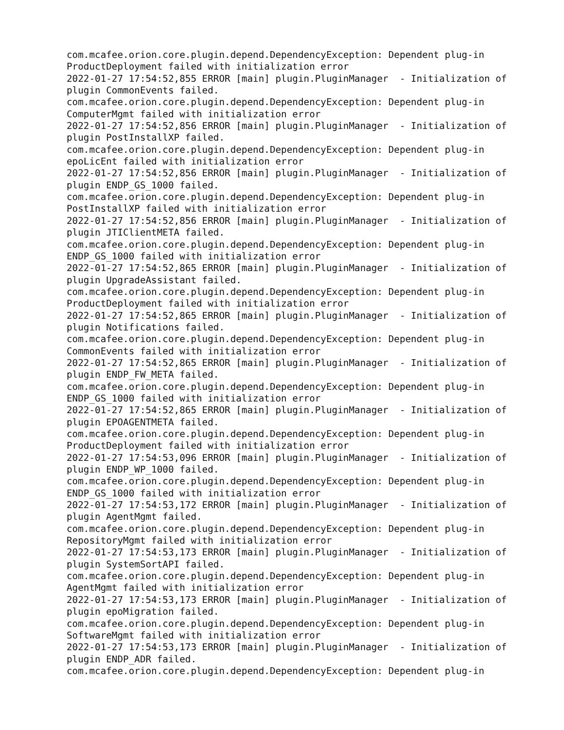com.mcafee.orion.core.plugin.depend.DependencyException: Dependent plug-in
ProductDeployment failed with initialization error
2022-01-27 17:54:52,855 ERROR [main] plugin.PluginManager  - Initialization of
plugin CommonEvents failed.
com.mcafee.orion.core.plugin.depend.DependencyException: Dependent plug-in
ComputerMgmt failed with initialization error
2022-01-27 17:54:52,856 ERROR [main] plugin.PluginManager  - Initialization of
plugin PostInstallXP failed.
com.mcafee.orion.core.plugin.depend.DependencyException: Dependent plug-in
epoLicEnt failed with initialization error
2022-01-27 17:54:52,856 ERROR [main] plugin.PluginManager  - Initialization of
plugin ENDP_GS_1000 failed.
com.mcafee.orion.core.plugin.depend.DependencyException: Dependent plug-in
PostInstallXP failed with initialization error
2022-01-27 17:54:52,856 ERROR [main] plugin.PluginManager  - Initialization of
plugin JTIClientMETA failed.
com.mcafee.orion.core.plugin.depend.DependencyException: Dependent plug-in
ENDP_GS_1000 failed with initialization error
2022-01-27 17:54:52,865 ERROR [main] plugin.PluginManager  - Initialization of
plugin UpgradeAssistant failed.
com.mcafee.orion.core.plugin.depend.DependencyException: Dependent plug-in
ProductDeployment failed with initialization error
2022-01-27 17:54:52,865 ERROR [main] plugin.PluginManager  - Initialization of
plugin Notifications failed.
com.mcafee.orion.core.plugin.depend.DependencyException: Dependent plug-in
CommonEvents failed with initialization error
2022-01-27 17:54:52,865 ERROR [main] plugin.PluginManager  - Initialization of
plugin ENDP_FW_META failed.
com.mcafee.orion.core.plugin.depend.DependencyException: Dependent plug-in
ENDP_GS_1000 failed with initialization error
2022-01-27 17:54:52,865 ERROR [main] plugin.PluginManager  - Initialization of
plugin EPOAGENTMETA failed.
com.mcafee.orion.core.plugin.depend.DependencyException: Dependent plug-in
ProductDeployment failed with initialization error
2022-01-27 17:54:53,096 ERROR [main] plugin.PluginManager  - Initialization of
plugin ENDP_WP_1000 failed.
com.mcafee.orion.core.plugin.depend.DependencyException: Dependent plug-in
ENDP_GS_1000 failed with initialization error
2022-01-27 17:54:53,172 ERROR [main] plugin.PluginManager  - Initialization of
plugin AgentMgmt failed.
com.mcafee.orion.core.plugin.depend.DependencyException: Dependent plug-in
RepositoryMgmt failed with initialization error
2022-01-27 17:54:53,173 ERROR [main] plugin.PluginManager  - Initialization of
plugin SystemSortAPI failed.
com.mcafee.orion.core.plugin.depend.DependencyException: Dependent plug-in
AgentMgmt failed with initialization error
2022-01-27 17:54:53,173 ERROR [main] plugin.PluginManager  - Initialization of
plugin epoMigration failed.
com.mcafee.orion.core.plugin.depend.DependencyException: Dependent plug-in
SoftwareMgmt failed with initialization error
2022-01-27 17:54:53,173 ERROR [main] plugin.PluginManager  - Initialization of
plugin ENDP_ADR failed.
com.mcafee.orion.core.plugin.depend.DependencyException: Dependent plug-in